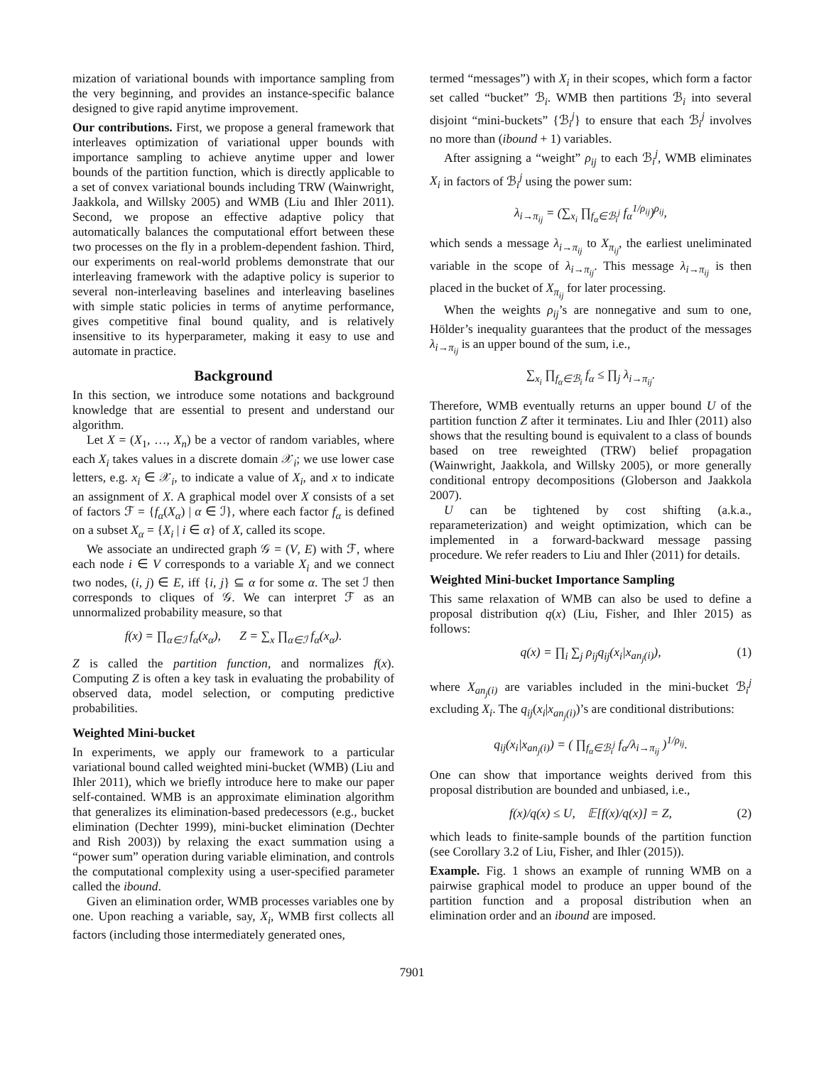mization of variational bounds with importance sampling from the very beginning, and provides an instance-specific balance designed to give rapid anytime improvement.
Our contributions. First, we propose a general framework that interleaves optimization of variational upper bounds with importance sampling to achieve anytime upper and lower bounds of the partition function, which is directly applicable to a set of convex variational bounds including TRW (Wainwright, Jaakkola, and Willsky 2005) and WMB (Liu and Ihler 2011). Second, we propose an effective adaptive policy that automatically balances the computational effort between these two processes on the fly in a problem-dependent fashion. Third, our experiments on real-world problems demonstrate that our interleaving framework with the adaptive policy is superior to several non-interleaving baselines and interleaving baselines with simple static policies in terms of anytime performance, gives competitive final bound quality, and is relatively insensitive to its hyperparameter, making it easy to use and automate in practice.
Background
In this section, we introduce some notations and background knowledge that are essential to present and understand our algorithm.
Let X = (X<sub>1</sub>, …, X<sub>n</sub>) be a vector of random variables, where each X<sub>i</sub> takes values in a discrete domain 𝒳<sub>i</sub>; we use lower case letters, e.g. x<sub>i</sub> ∈ 𝒳<sub>i</sub>, to indicate a value of X<sub>i</sub>, and x to indicate an assignment of X. A graphical model over X consists of a set of factors ℱ = {f<sub>α</sub>(X<sub>α</sub>) | α ∈ ℐ}, where each factor f<sub>α</sub> is defined on a subset X<sub>α</sub> = {X<sub>i</sub> | i ∈ α} of X, called its scope.
We associate an undirected graph 𝒢 = (V, E) with ℱ, where each node i ∈ V corresponds to a variable X<sub>i</sub> and we connect two nodes, (i, j) ∈ E, iff {i, j} ⊆ α for some α. The set ℐ then corresponds to cliques of 𝒢. We can interpret ℱ as an unnormalized probability measure, so that
f(x) = ∏<sub>α∈ℐ</sub> f<sub>α</sub>(x<sub>α</sub>), Z = ∑<sub>x</sub> ∏<sub>α∈ℐ</sub> f<sub>α</sub>(x<sub>α</sub>).
Z is called the partition function, and normalizes f(x). Computing Z is often a key task in evaluating the probability of observed data, model selection, or computing predictive probabilities.
Weighted Mini-bucket
In experiments, we apply our framework to a particular variational bound called weighted mini-bucket (WMB) (Liu and Ihler 2011), which we briefly introduce here to make our paper self-contained. WMB is an approximate elimination algorithm that generalizes its elimination-based predecessors (e.g., bucket elimination (Dechter 1999), mini-bucket elimination (Dechter and Rish 2003)) by relaxing the exact summation using a “power sum” operation during variable elimination, and controls the computational complexity using a user-specified parameter called the ibound.
Given an elimination order, WMB processes variables one by one. Upon reaching a variable, say, X<sub>i</sub>, WMB first collects all factors (including those intermediately generated ones,
termed “messages”) with X<sub>i</sub> in their scopes, which form a factor set called “bucket” ℬ<sub>i</sub>. WMB then partitions ℬ<sub>i</sub> into several disjoint “mini-buckets” {ℬ<sub>i</sub><sup>j</sup>} to ensure that each ℬ<sub>i</sub><sup>j</sup> involves no more than (ibound + 1) variables.
After assigning a “weight” ρ<sub>ij</sub> to each ℬ<sub>i</sub><sup>j</sup>, WMB eliminates X<sub>i</sub> in factors of ℬ<sub>i</sub><sup>j</sup> using the power sum:
λ<sub>i→π<sub>ij</sub></sub> = (∑<sub>x<sub>i</sub></sub> ∏<sub>f<sub>α</sub>∈ℬ<sub>i</sub><sup>j</sup></sub> f<sub>α</sub><sup>1/ρ<sub>ij</sub></sup>)<sup>ρ<sub>ij</sub></sup>,
which sends a message λ<sub>i→π<sub>ij</sub></sub> to X<sub>π<sub>ij</sub></sub>, the earliest uneliminated variable in the scope of λ<sub>i→π<sub>ij</sub></sub>. This message λ<sub>i→π<sub>ij</sub></sub> is then placed in the bucket of X<sub>π<sub>ij</sub></sub> for later processing.
When the weights ρ<sub>ij</sub>’s are nonnegative and sum to one, Hölder’s inequality guarantees that the product of the messages λ<sub>i→π<sub>ij</sub></sub> is an upper bound of the sum, i.e.,
∑<sub>x<sub>i</sub></sub> ∏<sub>f<sub>α</sub>∈ℬ<sub>i</sub></sub> f<sub>α</sub> ≤ ∏<sub>j</sub> λ<sub>i→π<sub>ij</sub></sub>.
Therefore, WMB eventually returns an upper bound U of the partition function Z after it terminates. Liu and Ihler (2011) also shows that the resulting bound is equivalent to a class of bounds based on tree reweighted (TRW) belief propagation (Wainwright, Jaakkola, and Willsky 2005), or more generally conditional entropy decompositions (Globerson and Jaakkola 2007).
U can be tightened by cost shifting (a.k.a., reparameterization) and weight optimization, which can be implemented in a forward-backward message passing procedure. We refer readers to Liu and Ihler (2011) for details.
Weighted Mini-bucket Importance Sampling
This same relaxation of WMB can also be used to define a proposal distribution q(x) (Liu, Fisher, and Ihler 2015) as follows:
q(x) = ∏<sub>i</sub> ∑<sub>j</sub> ρ<sub>ij</sub>q<sub>ij</sub>(x<sub>i</sub>|x<sub>an<sub>j</sub>(i)</sub>), (1)
where X<sub>an<sub>j</sub>(i)</sub> are variables included in the mini-bucket ℬ<sub>i</sub><sup>j</sup> excluding X<sub>i</sub>. The q<sub>ij</sub>(x<sub>i</sub>|x<sub>an<sub>j</sub>(i)</sub>)’s are conditional distributions:
q<sub>ij</sub>(x<sub>i</sub>|x<sub>an<sub>j</sub>(i)</sub>) = ( ∏<sub>f<sub>α</sub>∈ℬ<sub>i</sub><sup>j</sup></sub> f<sub>α</sub>/λ<sub>i→π<sub>ij</sub></sub> )<sup>1/ρ<sub>ij</sub></sup>.
One can show that importance weights derived from this proposal distribution are bounded and unbiased, i.e.,
f(x)/q(x) ≤ U, 𝔼[f(x)/q(x)] = Z, (2)
which leads to finite-sample bounds of the partition function (see Corollary 3.2 of Liu, Fisher, and Ihler (2015)).
Example. Fig. 1 shows an example of running WMB on a pairwise graphical model to produce an upper bound of the partition function and a proposal distribution when an elimination order and an ibound are imposed.
7901